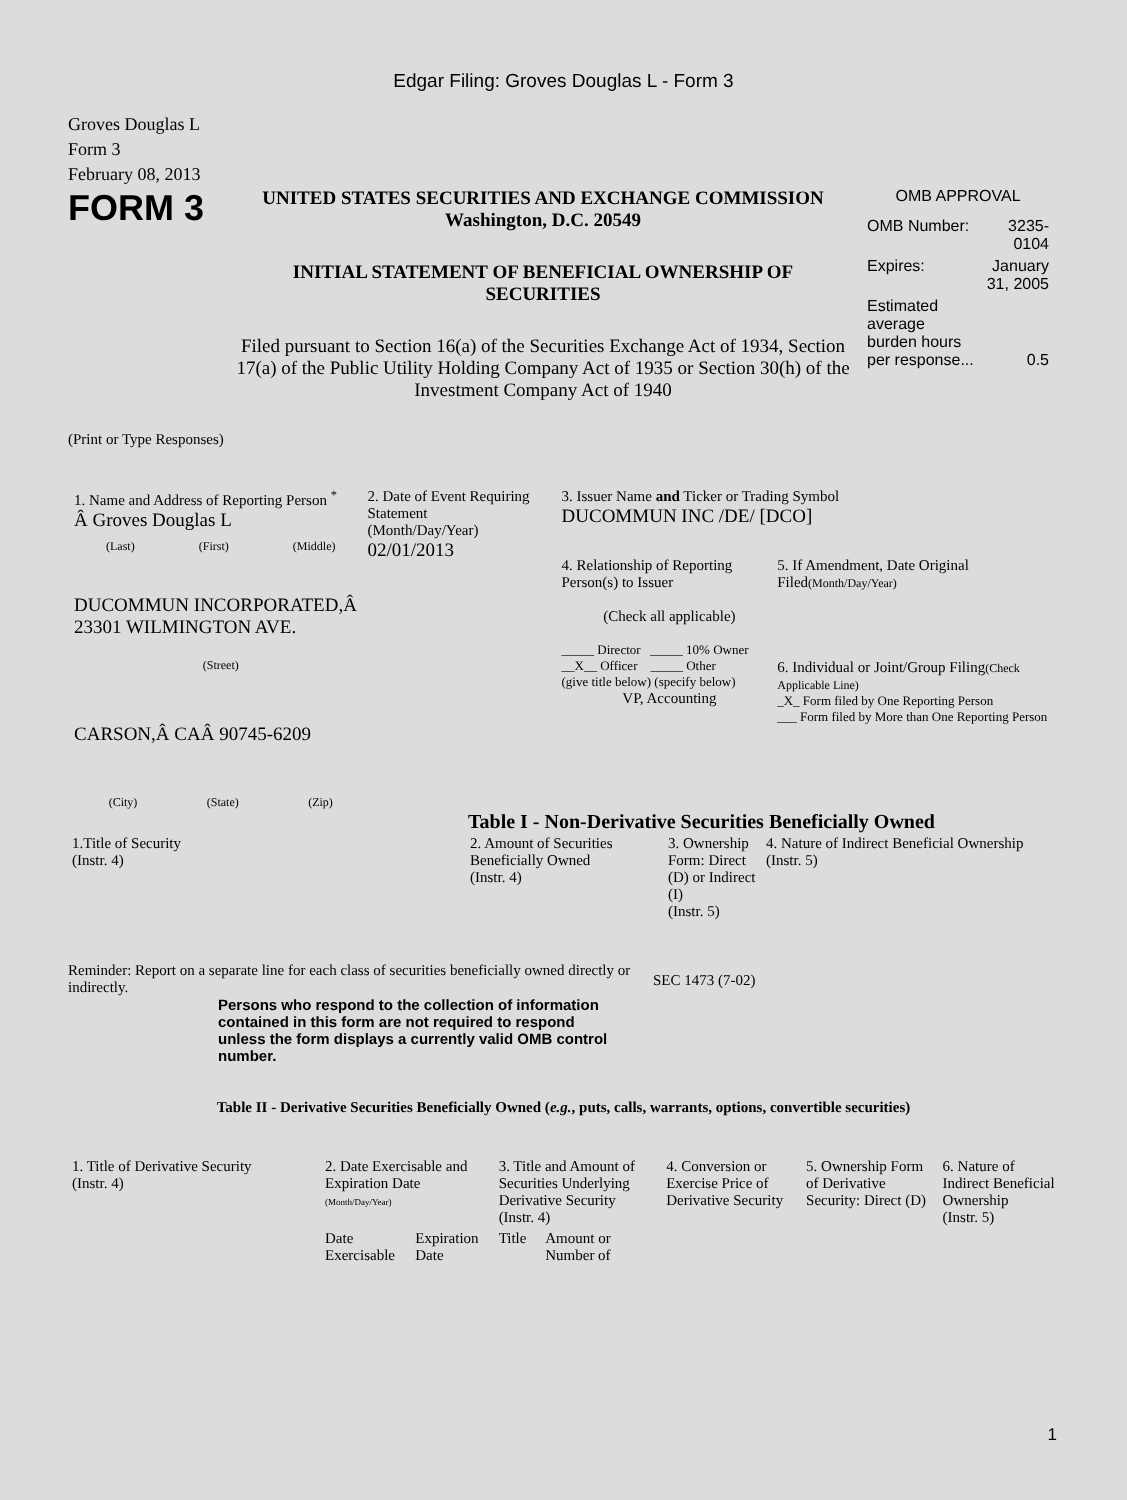Edgar Filing: Groves Douglas L - Form 3
Groves Douglas L
Form 3
February 08, 2013
FORM 3
UNITED STATES SECURITIES AND EXCHANGE COMMISSION
Washington, D.C. 20549
INITIAL STATEMENT OF BENEFICIAL OWNERSHIP OF SECURITIES
Filed pursuant to Section 16(a) of the Securities Exchange Act of 1934, Section 17(a) of the Public Utility Holding Company Act of 1935 or Section 30(h) of the Investment Company Act of 1940
OMB APPROVAL
| OMB Number: | 3235-0104 |
| Expires: | January 31, 2005 |
| Estimated average burden hours per response... | 0.5 |
(Print or Type Responses)
1. Name and Address of Reporting Person <sup>*</sup>
Â Groves Douglas L
(Last) (First) (Middle)
DUCOMMUN INCORPORATED,Â 23301 WILMINGTON AVE.
(Street)
CARSON,Â CAÂ 90745-6209
(City) (State) (Zip)
2. Date of Event Requiring Statement
(Month/Day/Year)
02/01/2013
3. Issuer Name and Ticker or Trading Symbol
DUCOMMUN INC /DE/ [DCO]
4. Relationship of Reporting Person(s) to Issuer
(Check all applicable)
_____ Director _____ 10% Owner
__X__ Officer _____ Other
(give title below) (specify below)
VP, Accounting
5. If Amendment, Date Original Filed(Month/Day/Year)
6. Individual or Joint/Group Filing(Check Applicable Line)
_X_ Form filed by One Reporting Person
___ Form filed by More than One Reporting Person
Table I - Non-Derivative Securities Beneficially Owned
| 1.Title of Security (Instr. 4) | 2. Amount of Securities Beneficially Owned (Instr. 4) | 3. Ownership Form: Direct (D) or Indirect (I) (Instr. 5) | 4. Nature of Indirect Beneficial Ownership (Instr. 5) |
Reminder: Report on a separate line for each class of securities beneficially owned directly or indirectly.
SEC 1473 (7-02)
Persons who respond to the collection of information contained in this form are not required to respond unless the form displays a currently valid OMB control number.
Table II - Derivative Securities Beneficially Owned (e.g., puts, calls, warrants, options, convertible securities)
| 1. Title of Derivative Security (Instr. 4) | 2. Date Exercisable and Expiration Date (Month/Day/Year) | | 3. Title and Amount of Securities Underlying Derivative Security (Instr. 4) | | 4. Conversion or Exercise Price of Derivative Security | 5. Ownership Form of Derivative Security: Direct (D) | 6. Nature of Indirect Beneficial Ownership (Instr. 5) |
| | Date Exercisable | Expiration Date | Title | Amount or Number of | | | |
1